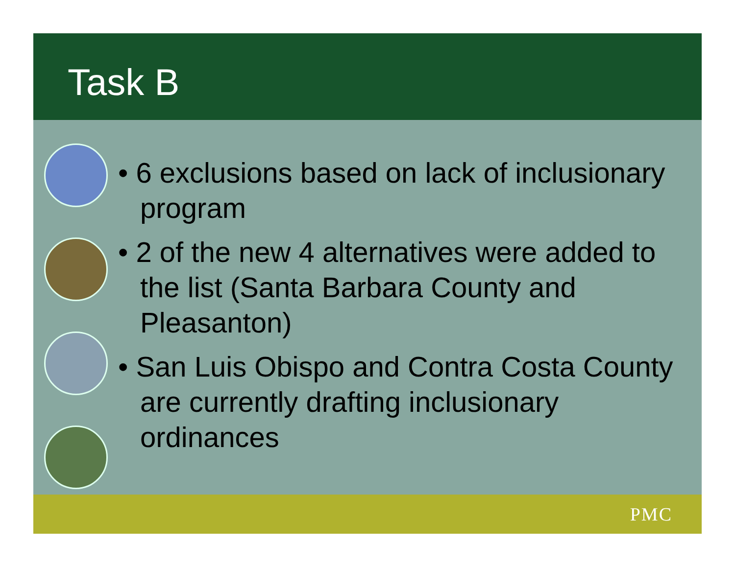Task B
• 6 exclusions based on lack of inclusionary program
• 2 of the new 4 alternatives were added to the list (Santa Barbara County and Pleasanton)
• San Luis Obispo and Contra Costa County are currently drafting inclusionary ordinances
PMC